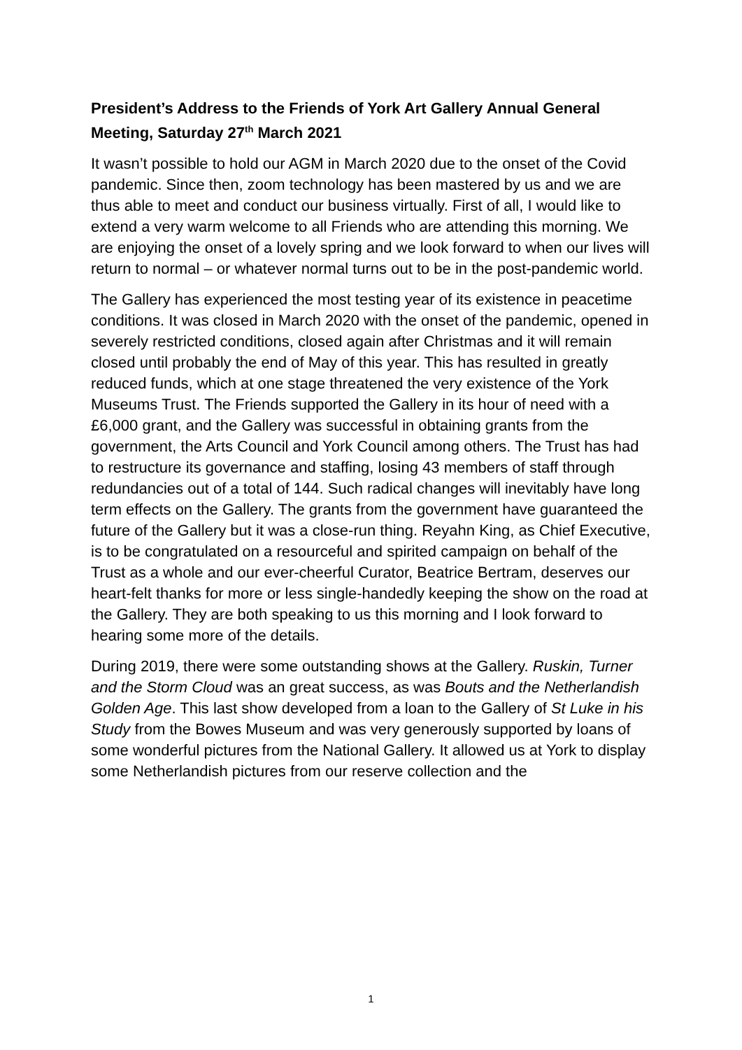President’s Address to the Friends of York Art Gallery Annual General Meeting, Saturday 27<sup>th</sup> March 2021
It wasn’t possible to hold our AGM in March 2020 due to the onset of the Covid pandemic. Since then, zoom technology has been mastered by us and we are thus able to meet and conduct our business virtually. First of all, I would like to extend a very warm welcome to all Friends who are attending this morning. We are enjoying the onset of a lovely spring and we look forward to when our lives will return to normal – or whatever normal turns out to be in the post-pandemic world.
The Gallery has experienced the most testing year of its existence in peacetime conditions. It was closed in March 2020 with the onset of the pandemic, opened in severely restricted conditions, closed again after Christmas and it will remain closed until probably the end of May of this year. This has resulted in greatly reduced funds, which at one stage threatened the very existence of the York Museums Trust. The Friends supported the Gallery in its hour of need with a £6,000 grant, and the Gallery was successful in obtaining grants from the government, the Arts Council and York Council among others. The Trust has had to restructure its governance and staffing, losing 43 members of staff through redundancies out of a total of 144. Such radical changes will inevitably have long term effects on the Gallery. The grants from the government have guaranteed the future of the Gallery but it was a close-run thing. Reyahn King, as Chief Executive, is to be congratulated on a resourceful and spirited campaign on behalf of the Trust as a whole and our ever-cheerful Curator, Beatrice Bertram, deserves our heart-felt thanks for more or less single-handedly keeping the show on the road at the Gallery. They are both speaking to us this morning and I look forward to hearing some more of the details.
During 2019, there were some outstanding shows at the Gallery. Ruskin, Turner and the Storm Cloud was an great success, as was Bouts and the Netherlandish Golden Age. This last show developed from a loan to the Gallery of St Luke in his Study from the Bowes Museum and was very generously supported by loans of some wonderful pictures from the National Gallery. It allowed us at York to display some Netherlandish pictures from our reserve collection and the
1